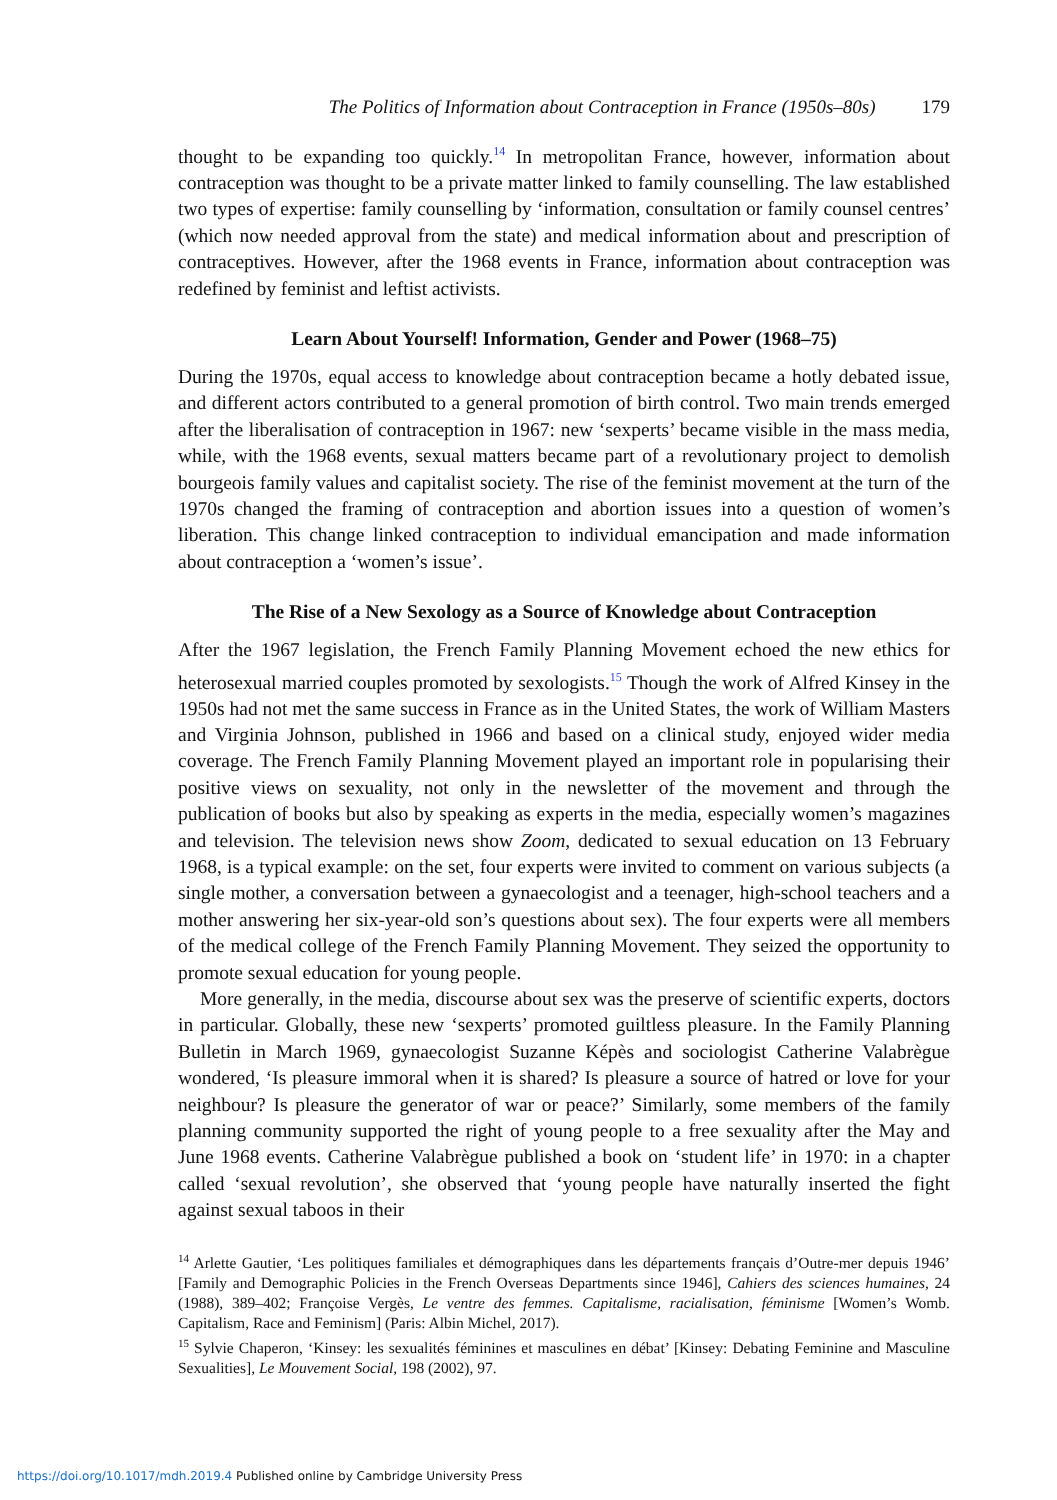The Politics of Information about Contraception in France (1950s–80s) 179
thought to be expanding too quickly.<sup>14</sup> In metropolitan France, however, information about contraception was thought to be a private matter linked to family counselling. The law established two types of expertise: family counselling by ‘information, consultation or family counsel centres’ (which now needed approval from the state) and medical information about and prescription of contraceptives. However, after the 1968 events in France, information about contraception was redefined by feminist and leftist activists.
Learn About Yourself! Information, Gender and Power (1968–75)
During the 1970s, equal access to knowledge about contraception became a hotly debated issue, and different actors contributed to a general promotion of birth control. Two main trends emerged after the liberalisation of contraception in 1967: new ‘sexperts’ became visible in the mass media, while, with the 1968 events, sexual matters became part of a revolutionary project to demolish bourgeois family values and capitalist society. The rise of the feminist movement at the turn of the 1970s changed the framing of contraception and abortion issues into a question of women’s liberation. This change linked contraception to individual emancipation and made information about contraception a ‘women’s issue’.
The Rise of a New Sexology as a Source of Knowledge about Contraception
After the 1967 legislation, the French Family Planning Movement echoed the new ethics for heterosexual married couples promoted by sexologists.<sup>15</sup> Though the work of Alfred Kinsey in the 1950s had not met the same success in France as in the United States, the work of William Masters and Virginia Johnson, published in 1966 and based on a clinical study, enjoyed wider media coverage. The French Family Planning Movement played an important role in popularising their positive views on sexuality, not only in the newsletter of the movement and through the publication of books but also by speaking as experts in the media, especially women’s magazines and television. The television news show Zoom, dedicated to sexual education on 13 February 1968, is a typical example: on the set, four experts were invited to comment on various subjects (a single mother, a conversation between a gynaecologist and a teenager, high-school teachers and a mother answering her six-year-old son’s questions about sex). The four experts were all members of the medical college of the French Family Planning Movement. They seized the opportunity to promote sexual education for young people.
More generally, in the media, discourse about sex was the preserve of scientific experts, doctors in particular. Globally, these new ‘sexperts’ promoted guiltless pleasure. In the Family Planning Bulletin in March 1969, gynaecologist Suzanne Képès and sociologist Catherine Valabrègue wondered, ‘Is pleasure immoral when it is shared? Is pleasure a source of hatred or love for your neighbour? Is pleasure the generator of war or peace?’ Similarly, some members of the family planning community supported the right of young people to a free sexuality after the May and June 1968 events. Catherine Valabrègue published a book on ‘student life’ in 1970: in a chapter called ‘sexual revolution’, she observed that ‘young people have naturally inserted the fight against sexual taboos in their
<sup>14</sup> Arlette Gautier, ‘Les politiques familiales et démographiques dans les départements français d’Outre-mer depuis 1946’ [Family and Demographic Policies in the French Overseas Departments since 1946], Cahiers des sciences humaines, 24 (1988), 389–402; Françoise Vergès, Le ventre des femmes. Capitalisme, racialisation, féminisme [Women’s Womb. Capitalism, Race and Feminism] (Paris: Albin Michel, 2017).
<sup>15</sup> Sylvie Chaperon, ‘Kinsey: les sexualités féminines et masculines en débat’ [Kinsey: Debating Feminine and Masculine Sexualities], Le Mouvement Social, 198 (2002), 97.
https://doi.org/10.1017/mdh.2019.4 Published online by Cambridge University Press